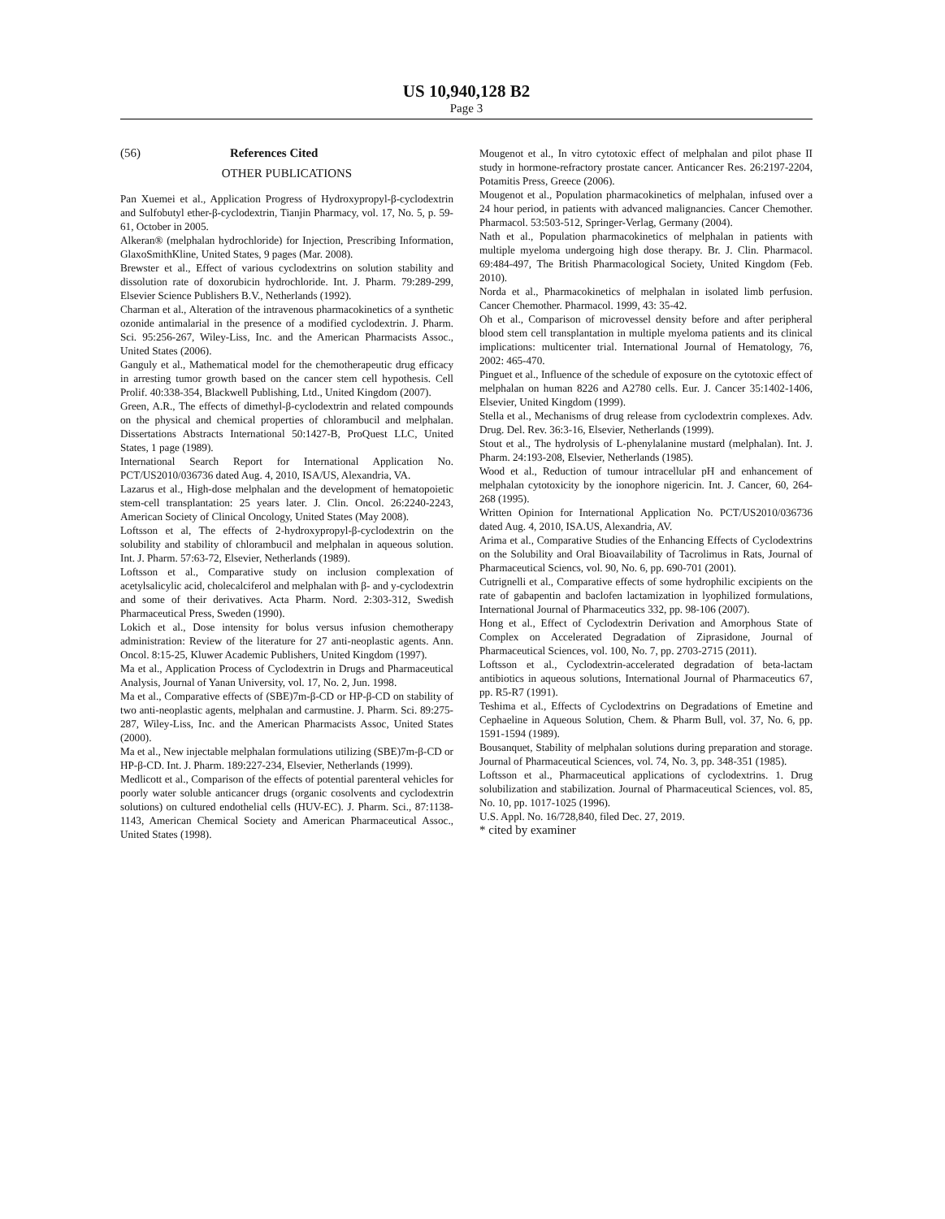US 10,940,128 B2
Page 3
(56) References Cited
OTHER PUBLICATIONS
Pan Xuemei et al., Application Progress of Hydroxypropyl-β-cyclodextrin and Sulfobutyl ether-β-cyclodextrin, Tianjin Pharmacy, vol. 17, No. 5, p. 59-61, October in 2005.
Alkeran® (melphalan hydrochloride) for Injection, Prescribing Information, GlaxoSmithKline, United States, 9 pages (Mar. 2008).
Brewster et al., Effect of various cyclodextrins on solution stability and dissolution rate of doxorubicin hydrochloride. Int. J. Pharm. 79:289-299, Elsevier Science Publishers B.V., Netherlands (1992).
Charman et al., Alteration of the intravenous pharmacokinetics of a synthetic ozonide antimalarial in the presence of a modified cyclodextrin. J. Pharm. Sci. 95:256-267, Wiley-Liss, Inc. and the American Pharmacists Assoc., United States (2006).
Ganguly et al., Mathematical model for the chemotherapeutic drug efficacy in arresting tumor growth based on the cancer stem cell hypothesis. Cell Prolif. 40:338-354, Blackwell Publishing, Ltd., United Kingdom (2007).
Green, A.R., The effects of dimethyl-β-cyclodextrin and related compounds on the physical and chemical properties of chlorambucil and melphalan. Dissertations Abstracts International 50:1427-B, ProQuest LLC, United States, 1 page (1989).
International Search Report for International Application No. PCT/US2010/036736 dated Aug. 4, 2010, ISA/US, Alexandria, VA.
Lazarus et al., High-dose melphalan and the development of hematopoietic stem-cell transplantation: 25 years later. J. Clin. Oncol. 26:2240-2243, American Society of Clinical Oncology, United States (May 2008).
Loftsson et al, The effects of 2-hydroxypropyl-β-cyclodextrin on the solubility and stability of chlorambucil and melphalan in aqueous solution. Int. J. Pharm. 57:63-72, Elsevier, Netherlands (1989).
Loftsson et al., Comparative study on inclusion complexation of acetylsalicylic acid, cholecalciferol and melphalan with β- and y-cyclodextrin and some of their derivatives. Acta Pharm. Nord. 2:303-312, Swedish Pharmaceutical Press, Sweden (1990).
Lokich et al., Dose intensity for bolus versus infusion chemotherapy administration: Review of the literature for 27 anti-neoplastic agents. Ann. Oncol. 8:15-25, Kluwer Academic Publishers, United Kingdom (1997).
Ma et al., Application Process of Cyclodextrin in Drugs and Pharmaceutical Analysis, Journal of Yanan University, vol. 17, No. 2, Jun. 1998.
Ma et al., Comparative effects of (SBE)7m-β-CD or HP-β-CD on stability of two anti-neoplastic agents, melphalan and carmustine. J. Pharm. Sci. 89:275-287, Wiley-Liss, Inc. and the American Pharmacists Assoc, United States (2000).
Ma et al., New injectable melphalan formulations utilizing (SBE)7m-β-CD or HP-β-CD. Int. J. Pharm. 189:227-234, Elsevier, Netherlands (1999).
Medlicott et al., Comparison of the effects of potential parenteral vehicles for poorly water soluble anticancer drugs (organic cosolvents and cyclodextrin solutions) on cultured endothelial cells (HUV-EC). J. Pharm. Sci., 87:1138-1143, American Chemical Society and American Pharmaceutical Assoc., United States (1998).
Mougenot et al., In vitro cytotoxic effect of melphalan and pilot phase II study in hormone-refractory prostate cancer. Anticancer Res. 26:2197-2204, Potamitis Press, Greece (2006).
Mougenot et al., Population pharmacokinetics of melphalan, infused over a 24 hour period, in patients with advanced malignancies. Cancer Chemother. Pharmacol. 53:503-512, Springer-Verlag, Germany (2004).
Nath et al., Population pharmacokinetics of melphalan in patients with multiple myeloma undergoing high dose therapy. Br. J. Clin. Pharmacol. 69:484-497, The British Pharmacological Society, United Kingdom (Feb. 2010).
Norda et al., Pharmacokinetics of melphalan in isolated limb perfusion. Cancer Chemother. Pharmacol. 1999, 43: 35-42.
Oh et al., Comparison of microvessel density before and after peripheral blood stem cell transplantation in multiple myeloma patients and its clinical implications: multicenter trial. International Journal of Hematology, 76, 2002: 465-470.
Pinguet et al., Influence of the schedule of exposure on the cytotoxic effect of melphalan on human 8226 and A2780 cells. Eur. J. Cancer 35:1402-1406, Elsevier, United Kingdom (1999).
Stella et al., Mechanisms of drug release from cyclodextrin complexes. Adv. Drug. Del. Rev. 36:3-16, Elsevier, Netherlands (1999).
Stout et al., The hydrolysis of L-phenylalanine mustard (melphalan). Int. J. Pharm. 24:193-208, Elsevier, Netherlands (1985).
Wood et al., Reduction of tumour intracellular pH and enhancement of melphalan cytotoxicity by the ionophore nigericin. Int. J. Cancer, 60, 264-268 (1995).
Written Opinion for International Application No. PCT/US2010/036736 dated Aug. 4, 2010, ISA.US, Alexandria, AV.
Arima et al., Comparative Studies of the Enhancing Effects of Cyclodextrins on the Solubility and Oral Bioavailability of Tacrolimus in Rats, Journal of Pharmaceutical Sciencs, vol. 90, No. 6, pp. 690-701 (2001).
Cutrignelli et al., Comparative effects of some hydrophilic excipients on the rate of gabapentin and baclofen lactamization in lyophilized formulations, International Journal of Pharmaceutics 332, pp. 98-106 (2007).
Hong et al., Effect of Cyclodextrin Derivation and Amorphous State of Complex on Accelerated Degradation of Ziprasidone, Journal of Pharmaceutical Sciences, vol. 100, No. 7, pp. 2703-2715 (2011).
Loftsson et al., Cyclodextrin-accelerated degradation of beta-lactam antibiotics in aqueous solutions, International Journal of Pharmaceutics 67, pp. R5-R7 (1991).
Teshima et al., Effects of Cyclodextrins on Degradations of Emetine and Cephaeline in Aqueous Solution, Chem. & Pharm Bull, vol. 37, No. 6, pp. 1591-1594 (1989).
Bousanquet, Stability of melphalan solutions during preparation and storage. Journal of Pharmaceutical Sciences, vol. 74, No. 3, pp. 348-351 (1985).
Loftsson et al., Pharmaceutical applications of cyclodextrins. 1. Drug solubilization and stabilization. Journal of Pharmaceutical Sciences, vol. 85, No. 10, pp. 1017-1025 (1996).
U.S. Appl. No. 16/728,840, filed Dec. 27, 2019.
* cited by examiner